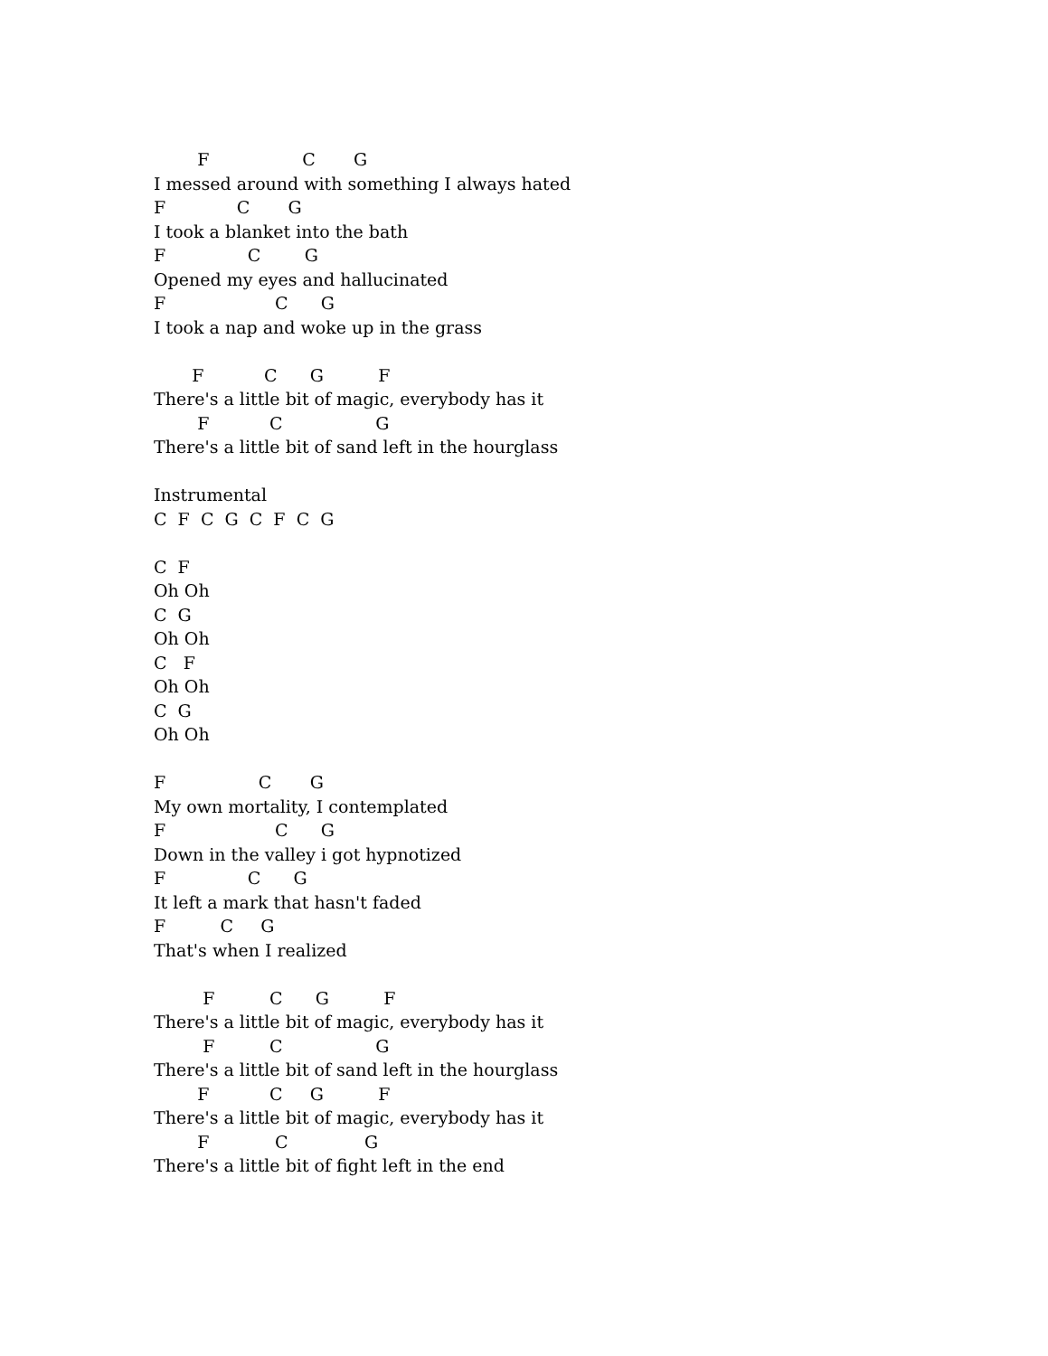F C G I messed around with something I always hated F C G I took a blanket into the bath F C G Opened my eyes and hallucinated F C G I took a nap and woke up in the grass F C G F There's a little bit of magic, everybody has it F C G There's a little bit of sand left in the hourglass Instrumental C F C G C F C G C F Oh Oh C G Oh Oh C F Oh Oh C G Oh Oh F C G My own mortality, I contemplated F C G Down in the valley i got hypnotized F C G It left a mark that hasn't faded F C G That's when I realized F C G F There's a little bit of magic, everybody has it F C G There's a little bit of sand left in the hourglass F C G F There's a little bit of magic, everybody has it F C G There's a little bit of fight left in the end